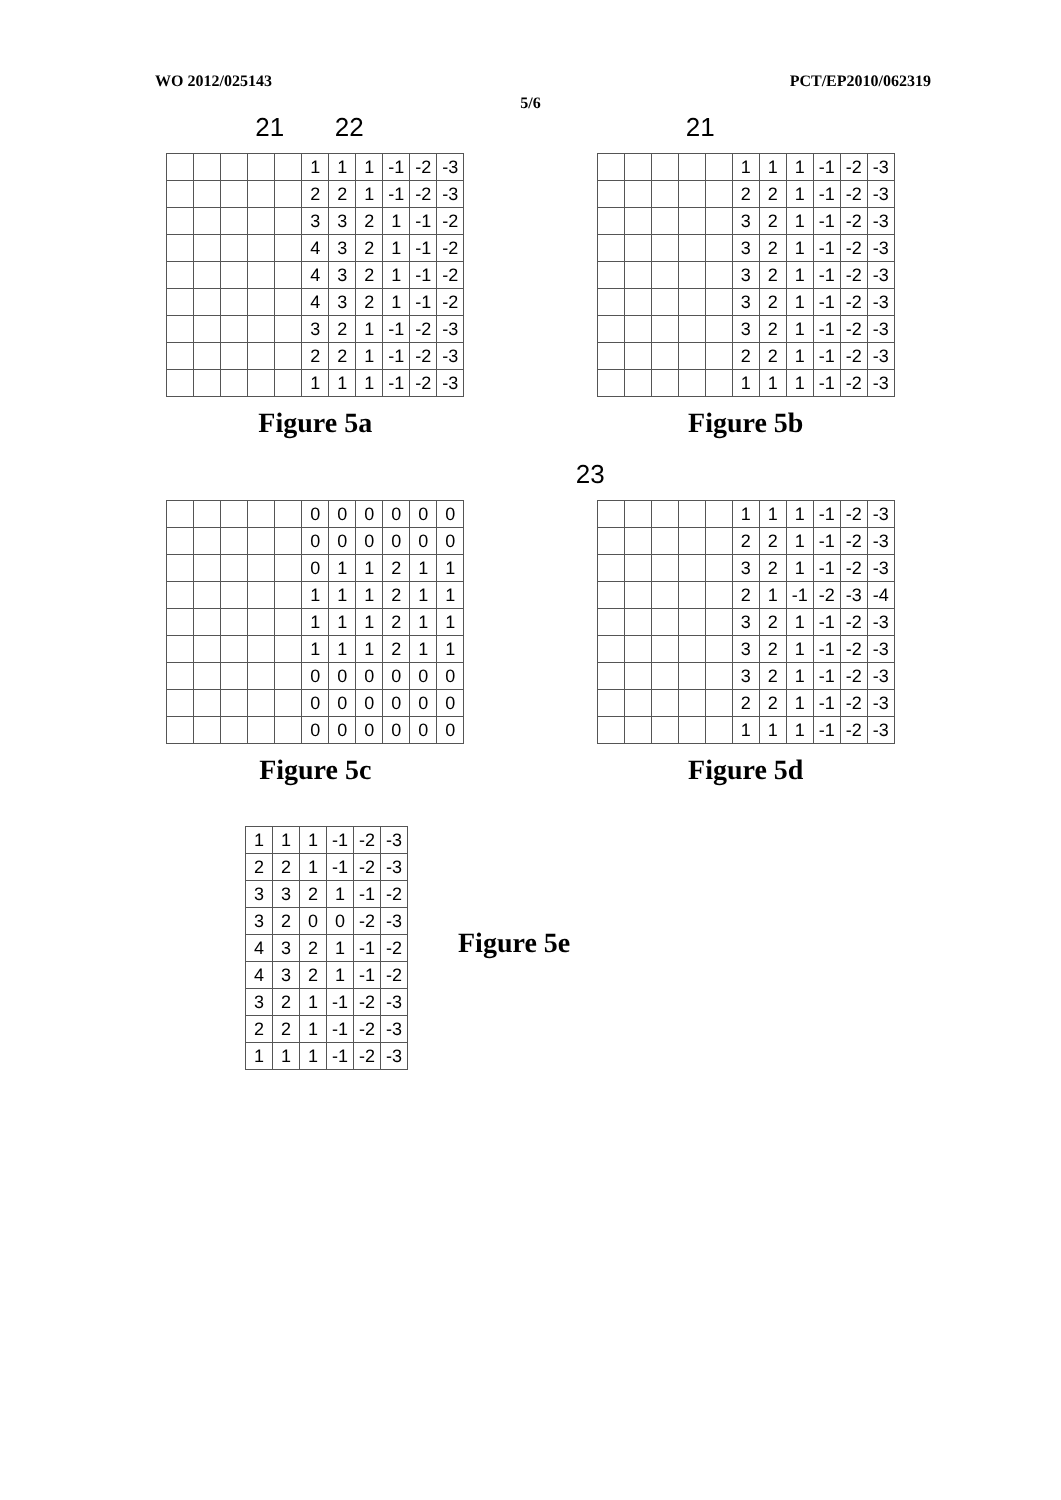WO 2012/025143 PCT/EP2010/062319
5/6
21 22
| | | | | | 1 | 1 | 1 | -1 | -2 | -3 |
| | | | | | 2 | 2 | 1 | -1 | -2 | -3 |
| | | | | | 3 | 3 | 2 | 1 | -1 | -2 |
| | | | | | 4 | 3 | 2 | 1 | -1 | -2 |
| | | | | | 4 | 3 | 2 | 1 | -1 | -2 |
| | | | | | 4 | 3 | 2 | 1 | -1 | -2 |
| | | | | | 3 | 2 | 1 | -1 | -2 | -3 |
| | | | | | 2 | 2 | 1 | -1 | -2 | -3 |
| | | | | | 1 | 1 | 1 | -1 | -2 | -3 |
Figure 5a
21
| | | | | | 1 | 1 | 1 | -1 | -2 | -3 |
| | | | | | 2 | 2 | 1 | -1 | -2 | -3 |
| | | | | | 3 | 2 | 1 | -1 | -2 | -3 |
| | | | | | 3 | 2 | 1 | -1 | -2 | -3 |
| | | | | | 3 | 2 | 1 | -1 | -2 | -3 |
| | | | | | 3 | 2 | 1 | -1 | -2 | -3 |
| | | | | | 3 | 2 | 1 | -1 | -2 | -3 |
| | | | | | 2 | 2 | 1 | -1 | -2 | -3 |
| | | | | | 1 | 1 | 1 | -1 | -2 | -3 |
Figure 5b
| | | | | | 0 | 0 | 0 | 0 | 0 | 0 |
| | | | | | 0 | 0 | 0 | 0 | 0 | 0 |
| | | | | | 0 | 1 | 1 | 2 | 1 | 1 |
| | | | | | 1 | 1 | 1 | 2 | 1 | 1 |
| | | | | | 1 | 1 | 1 | 2 | 1 | 1 |
| | | | | | 1 | 1 | 1 | 2 | 1 | 1 |
| | | | | | 0 | 0 | 0 | 0 | 0 | 0 |
| | | | | | 0 | 0 | 0 | 0 | 0 | 0 |
| | | | | | 0 | 0 | 0 | 0 | 0 | 0 |
Figure 5c
23
| | | | | | 1 | 1 | 1 | -1 | -2 | -3 |
| | | | | | 2 | 2 | 1 | -1 | -2 | -3 |
| | | | | | 3 | 2 | 1 | -1 | -2 | -3 |
| | | | | | 2 | 1 | -1 | -2 | -3 | -4 |
| | | | | | 3 | 2 | 1 | -1 | -2 | -3 |
| | | | | | 3 | 2 | 1 | -1 | -2 | -3 |
| | | | | | 3 | 2 | 1 | -1 | -2 | -3 |
| | | | | | 2 | 2 | 1 | -1 | -2 | -3 |
| | | | | | 1 | 1 | 1 | -1 | -2 | -3 |
Figure 5d
| 1 | 1 | 1 | -1 | -2 | -3 |
| 2 | 2 | 1 | -1 | -2 | -3 |
| 3 | 3 | 2 | 1 | -1 | -2 |
| 3 | 2 | 0 | 0 | -2 | -3 |
| 4 | 3 | 2 | 1 | -1 | -2 |
| 4 | 3 | 2 | 1 | -1 | -2 |
| 3 | 2 | 1 | -1 | -2 | -3 |
| 2 | 2 | 1 | -1 | -2 | -3 |
| 1 | 1 | 1 | -1 | -2 | -3 |
Figure 5e